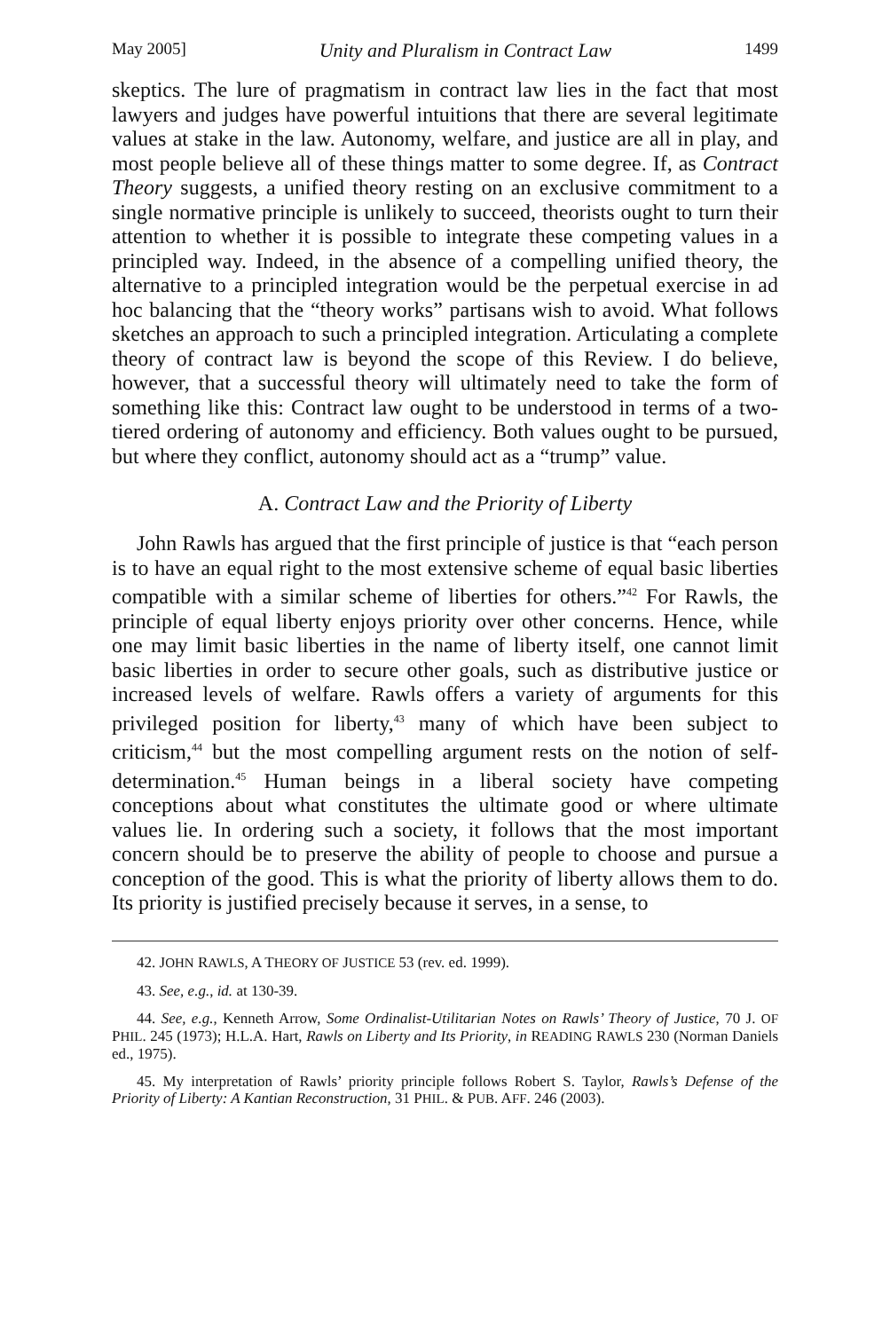May 2005] Unity and Pluralism in Contract Law 1499
skeptics. The lure of pragmatism in contract law lies in the fact that most lawyers and judges have powerful intuitions that there are several legitimate values at stake in the law. Autonomy, welfare, and justice are all in play, and most people believe all of these things matter to some degree. If, as Contract Theory suggests, a unified theory resting on an exclusive commitment to a single normative principle is unlikely to succeed, theorists ought to turn their attention to whether it is possible to integrate these competing values in a principled way. Indeed, in the absence of a compelling unified theory, the alternative to a principled integration would be the perpetual exercise in ad hoc balancing that the “theory works” partisans wish to avoid. What follows sketches an approach to such a principled integration. Articulating a complete theory of contract law is beyond the scope of this Review. I do believe, however, that a successful theory will ultimately need to take the form of something like this: Contract law ought to be understood in terms of a two-tiered ordering of autonomy and efficiency. Both values ought to be pursued, but where they conflict, autonomy should act as a “trump” value.
A. Contract Law and the Priority of Liberty
John Rawls has argued that the first principle of justice is that “each person is to have an equal right to the most extensive scheme of equal basic liberties compatible with a similar scheme of liberties for others.”<sup>42</sup> For Rawls, the principle of equal liberty enjoys priority over other concerns. Hence, while one may limit basic liberties in the name of liberty itself, one cannot limit basic liberties in order to secure other goals, such as distributive justice or increased levels of welfare. Rawls offers a variety of arguments for this privileged position for liberty,<sup>43</sup> many of which have been subject to criticism,<sup>44</sup> but the most compelling argument rests on the notion of self-determination.<sup>45</sup> Human beings in a liberal society have competing conceptions about what constitutes the ultimate good or where ultimate values lie. In ordering such a society, it follows that the most important concern should be to preserve the ability of people to choose and pursue a conception of the good. This is what the priority of liberty allows them to do. Its priority is justified precisely because it serves, in a sense, to
42. JOHN RAWLS, A THEORY OF JUSTICE 53 (rev. ed. 1999).
43. See, e.g., id. at 130-39.
44. See, e.g., Kenneth Arrow, Some Ordinalist-Utilitarian Notes on Rawls’ Theory of Justice, 70 J. OF PHIL. 245 (1973); H.L.A. Hart, Rawls on Liberty and Its Priority, in READING RAWLS 230 (Norman Daniels ed., 1975).
45. My interpretation of Rawls’ priority principle follows Robert S. Taylor, Rawls’s Defense of the Priority of Liberty: A Kantian Reconstruction, 31 PHIL. & PUB. AFF. 246 (2003).